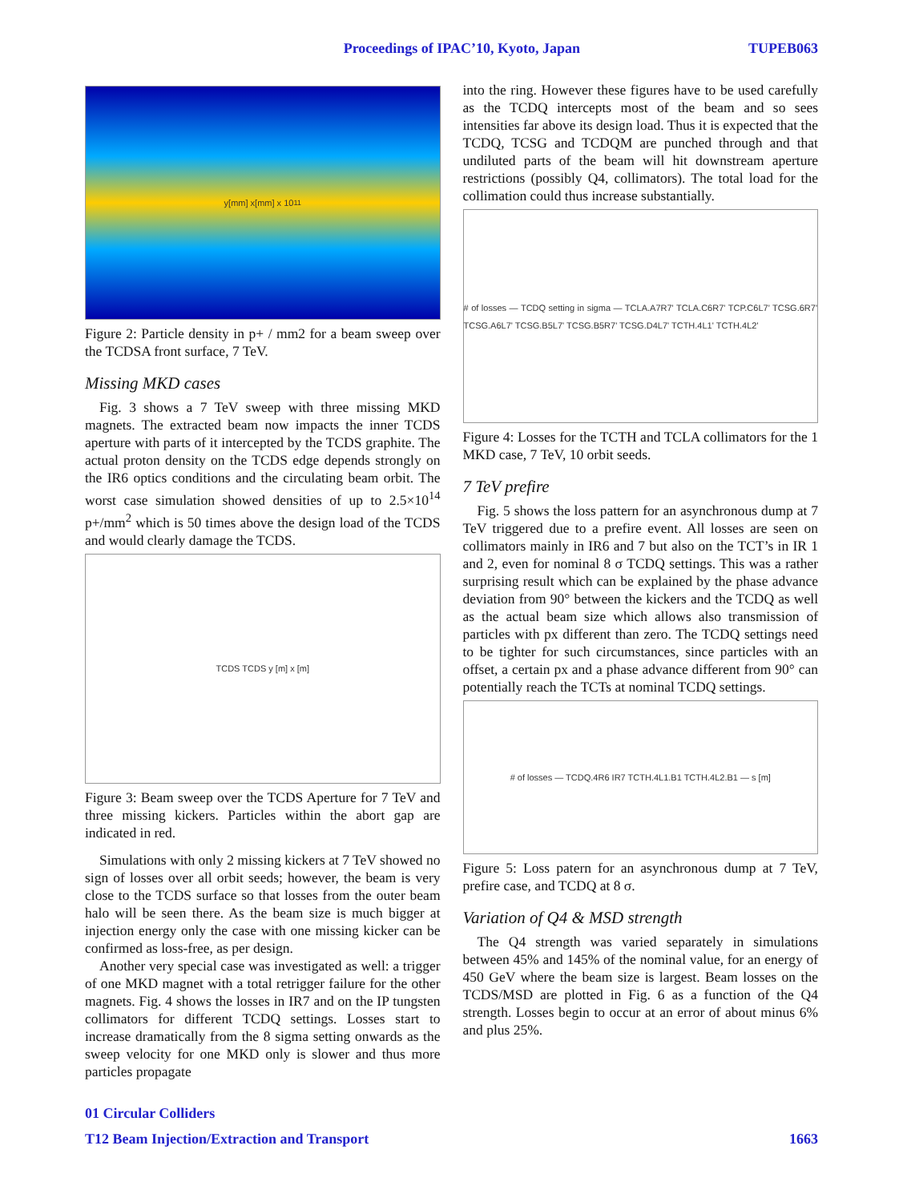Proceedings of IPAC’10, Kyoto, Japan TUPEB063
y[mm] x[mm] x 10<sup>11</sup>
Figure 2: Particle density in p+ / mm2 for a beam sweep over the TCDSA front surface, 7 TeV.
Missing MKD cases
Fig. 3 shows a 7 TeV sweep with three missing MKD magnets. The extracted beam now impacts the inner TCDS aperture with parts of it intercepted by the TCDS graphite. The actual proton density on the TCDS edge depends strongly on the IR6 optics conditions and the circulating beam orbit. The worst case simulation showed densities of up to 2.5×10<sup>14</sup> p+/mm<sup>2</sup> which is 50 times above the design load of the TCDS and would clearly damage the TCDS.
TCDS TCDS y [m] x [m]
Figure 3: Beam sweep over the TCDS Aperture for 7 TeV and three missing kickers. Particles within the abort gap are indicated in red.
Simulations with only 2 missing kickers at 7 TeV showed no sign of losses over all orbit seeds; however, the beam is very close to the TCDS surface so that losses from the outer beam halo will be seen there. As the beam size is much bigger at injection energy only the case with one missing kicker can be confirmed as loss-free, as per design.
Another very special case was investigated as well: a trigger of one MKD magnet with a total retrigger failure for the other magnets. Fig. 4 shows the losses in IR7 and on the IP tungsten collimators for different TCDQ settings. Losses start to increase dramatically from the 8 sigma setting onwards as the sweep velocity for one MKD only is slower and thus more particles propagate
into the ring. However these figures have to be used carefully as the TCDQ intercepts most of the beam and so sees intensities far above its design load. Thus it is expected that the TCDQ, TCSG and TCDQM are punched through and that undiluted parts of the beam will hit downstream aperture restrictions (possibly Q4, collimators). The total load for the collimation could thus increase substantially.
# of losses — TCDQ setting in sigma — TCLA.A7R7' TCLA.C6R7' TCP.C6L7' TCSG.6R7' TCSG.A6L7' TCSG.B5L7' TCSG.B5R7' TCSG.D4L7' TCTH.4L1' TCTH.4L2'
Figure 4: Losses for the TCTH and TCLA collimators for the 1 MKD case, 7 TeV, 10 orbit seeds.
7 TeV prefire
Fig. 5 shows the loss pattern for an asynchronous dump at 7 TeV triggered due to a prefire event. All losses are seen on collimators mainly in IR6 and 7 but also on the TCT’s in IR 1 and 2, even for nominal 8 σ TCDQ settings. This was a rather surprising result which can be explained by the phase advance deviation from 90° between the kickers and the TCDQ as well as the actual beam size which allows also transmission of particles with px different than zero. The TCDQ settings need to be tighter for such circumstances, since particles with an offset, a certain px and a phase advance different from 90° can potentially reach the TCTs at nominal TCDQ settings.
# of losses — TCDQ.4R6 IR7 TCTH.4L1.B1 TCTH.4L2.B1 — s [m]
Figure 5: Loss patern for an asynchronous dump at 7 TeV, prefire case, and TCDQ at 8 σ.
Variation of Q4 & MSD strength
The Q4 strength was varied separately in simulations between 45% and 145% of the nominal value, for an energy of 450 GeV where the beam size is largest. Beam losses on the TCDS/MSD are plotted in Fig. 6 as a function of the Q4 strength. Losses begin to occur at an error of about minus 6% and plus 25%.
01 Circular Colliders
T12 Beam Injection/Extraction and Transport 1663